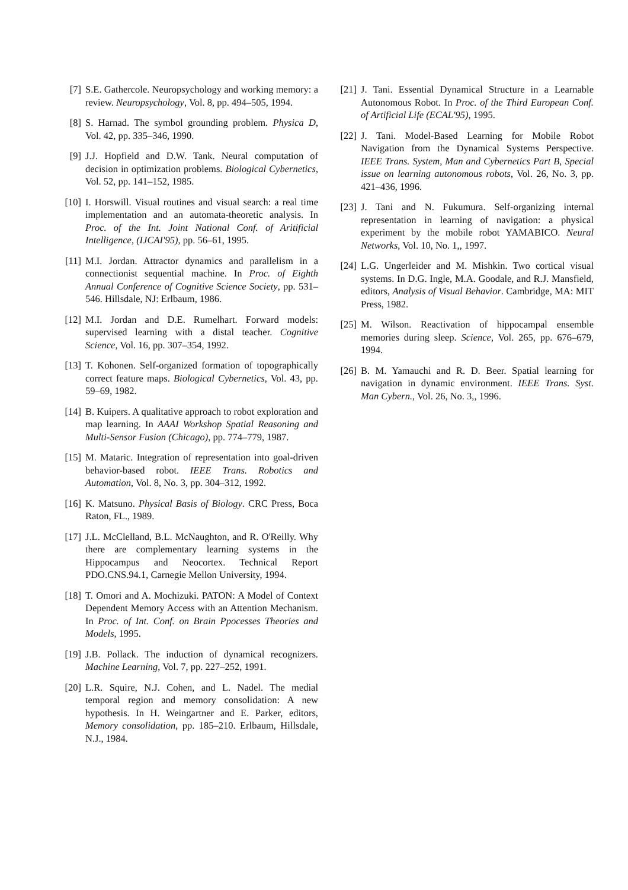[7] S.E. Gathercole. Neuropsychology and working memory: a review. Neuropsychology, Vol. 8, pp. 494–505, 1994.
[8] S. Harnad. The symbol grounding problem. Physica D, Vol. 42, pp. 335–346, 1990.
[9] J.J. Hopfield and D.W. Tank. Neural computation of decision in optimization problems. Biological Cybernetics, Vol. 52, pp. 141–152, 1985.
[10] I. Horswill. Visual routines and visual search: a real time implementation and an automata-theoretic analysis. In Proc. of the Int. Joint National Conf. of Aritificial Intelligence, (IJCAI'95), pp. 56–61, 1995.
[11] M.I. Jordan. Attractor dynamics and parallelism in a connectionist sequential machine. In Proc. of Eighth Annual Conference of Cognitive Science Society, pp. 531–546. Hillsdale, NJ: Erlbaum, 1986.
[12] M.I. Jordan and D.E. Rumelhart. Forward models: supervised learning with a distal teacher. Cognitive Science, Vol. 16, pp. 307–354, 1992.
[13] T. Kohonen. Self-organized formation of topographically correct feature maps. Biological Cybernetics, Vol. 43, pp. 59–69, 1982.
[14] B. Kuipers. A qualitative approach to robot exploration and map learning. In AAAI Workshop Spatial Reasoning and Multi-Sensor Fusion (Chicago), pp. 774–779, 1987.
[15] M. Mataric. Integration of representation into goal-driven behavior-based robot. IEEE Trans. Robotics and Automation, Vol. 8, No. 3, pp. 304–312, 1992.
[16] K. Matsuno. Physical Basis of Biology. CRC Press, Boca Raton, FL., 1989.
[17] J.L. McClelland, B.L. McNaughton, and R. O'Reilly. Why there are complementary learning systems in the Hippocampus and Neocortex. Technical Report PDO.CNS.94.1, Carnegie Mellon University, 1994.
[18] T. Omori and A. Mochizuki. PATON: A Model of Context Dependent Memory Access with an Attention Mechanism. In Proc. of Int. Conf. on Brain Ppocesses Theories and Models, 1995.
[19] J.B. Pollack. The induction of dynamical recognizers. Machine Learning, Vol. 7, pp. 227–252, 1991.
[20] L.R. Squire, N.J. Cohen, and L. Nadel. The medial temporal region and memory consolidation: A new hypothesis. In H. Weingartner and E. Parker, editors, Memory consolidation, pp. 185–210. Erlbaum, Hillsdale, N.J., 1984.
[21] J. Tani. Essential Dynamical Structure in a Learnable Autonomous Robot. In Proc. of the Third European Conf. of Artificial Life (ECAL'95), 1995.
[22] J. Tani. Model-Based Learning for Mobile Robot Navigation from the Dynamical Systems Perspective. IEEE Trans. System, Man and Cybernetics Part B, Special issue on learning autonomous robots, Vol. 26, No. 3, pp. 421–436, 1996.
[23] J. Tani and N. Fukumura. Self-organizing internal representation in learning of navigation: a physical experiment by the mobile robot YAMABICO. Neural Networks, Vol. 10, No. 1,, 1997.
[24] L.G. Ungerleider and M. Mishkin. Two cortical visual systems. In D.G. Ingle, M.A. Goodale, and R.J. Mansfield, editors, Analysis of Visual Behavior. Cambridge, MA: MIT Press, 1982.
[25] M. Wilson. Reactivation of hippocampal ensemble memories during sleep. Science, Vol. 265, pp. 676–679, 1994.
[26] B. M. Yamauchi and R. D. Beer. Spatial learning for navigation in dynamic environment. IEEE Trans. Syst. Man Cybern., Vol. 26, No. 3,, 1996.